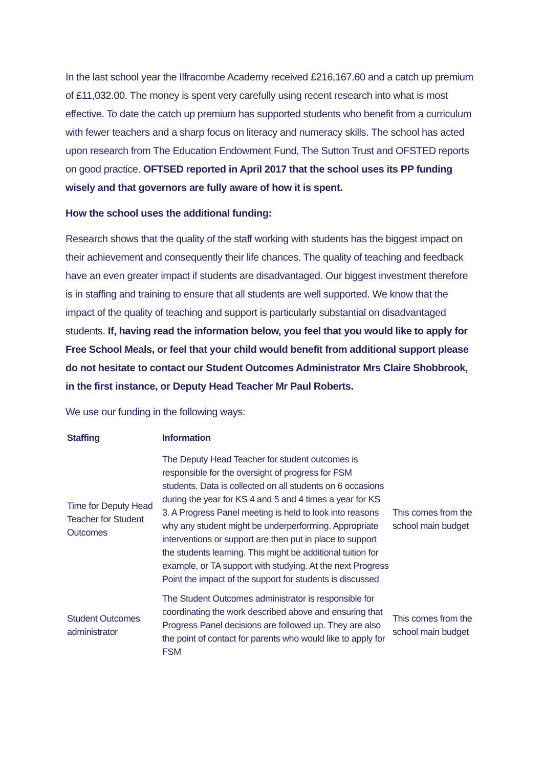In the last school year the Ilfracombe Academy received £216,167.60 and a catch up premium of £11,032.00. The money is spent very carefully using recent research into what is most effective. To date the catch up premium has supported students who benefit from a curriculum with fewer teachers and a sharp focus on literacy and numeracy skills. The school has acted upon research from The Education Endowment Fund, The Sutton Trust and OFSTED reports on good practice. OFTSED reported in April 2017 that the school uses its PP funding wisely and that governors are fully aware of how it is spent.
How the school uses the additional funding:
Research shows that the quality of the staff working with students has the biggest impact on their achievement and consequently their life chances. The quality of teaching and feedback have an even greater impact if students are disadvantaged. Our biggest investment therefore is in staffing and training to ensure that all students are well supported. We know that the impact of the quality of teaching and support is particularly substantial on disadvantaged students. If, having read the information below, you feel that you would like to apply for Free School Meals, or feel that your child would benefit from additional support please do not hesitate to contact our Student Outcomes Administrator Mrs Claire Shobbrook, in the first instance, or Deputy Head Teacher Mr Paul Roberts.
We use our funding in the following ways:
| Staffing | Information | |
| --- | --- | --- |
| Time for Deputy Head Teacher for Student Outcomes | The Deputy Head Teacher for student outcomes is responsible for the oversight of progress for FSM students. Data is collected on all students on 6 occasions during the year for KS 4 and 5 and 4 times a year for KS 3. A Progress Panel meeting is held to look into reasons why any student might be underperforming. Appropriate interventions or support are then put in place to support the students learning. This might be additional tuition for example, or TA support with studying. At the next Progress Point the impact of the support for students is discussed | This comes from the school main budget |
| Student Outcomes administrator | The Student Outcomes administrator is responsible for coordinating the work described above and ensuring that Progress Panel decisions are followed up. They are also the point of contact for parents who would like to apply for FSM | This comes from the school main budget |